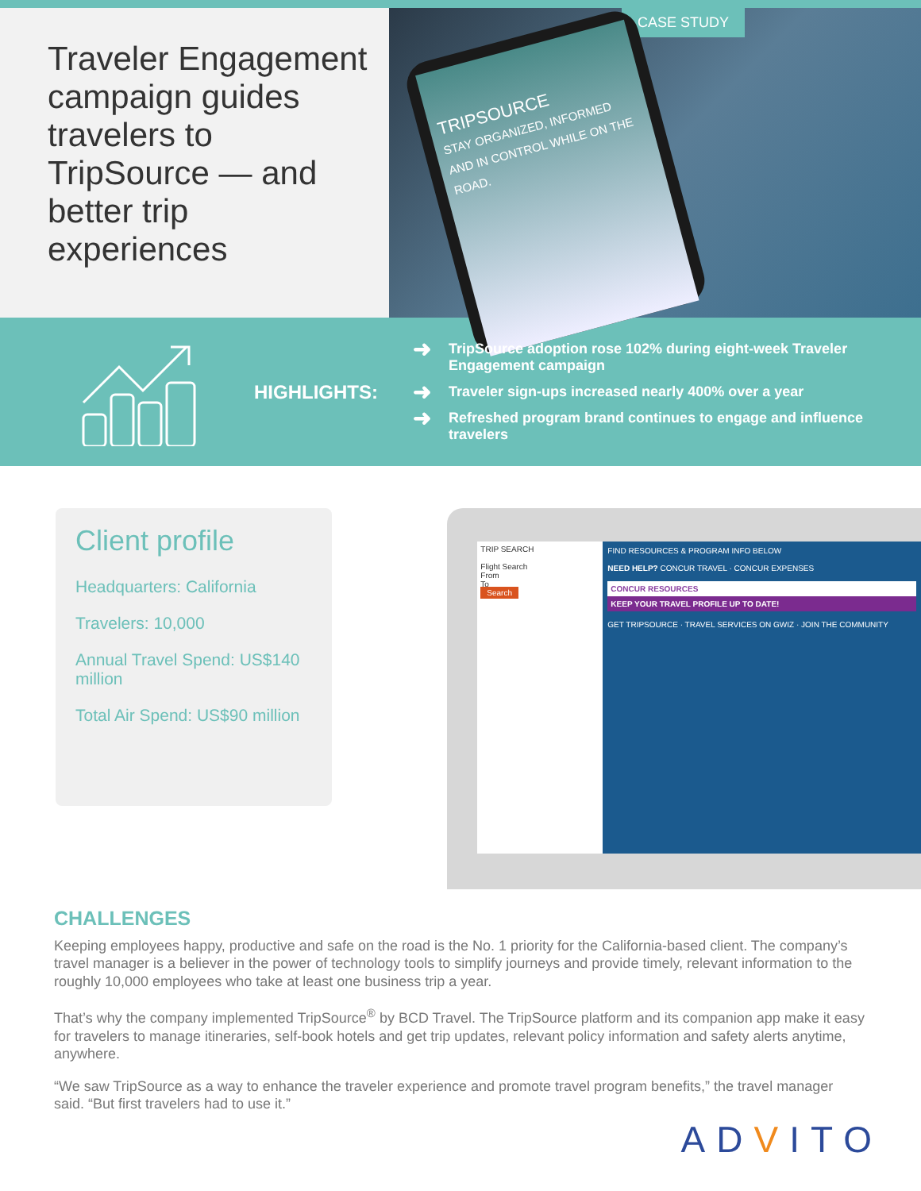Traveler Engagement campaign guides travelers to TripSource — and better trip experiences
CASE STUDY
TRIPSOURCE
STAY ORGANIZED, INFORMED AND IN CONTROL WHILE ON THE ROAD.
HIGHLIGHTS:
➜ TripSource adoption rose 102% during eight-week Traveler Engagement campaign
➜ Traveler sign-ups increased nearly 400% over a year
➜ Refreshed program brand continues to engage and influence travelers
Client profile
Headquarters: California
Travelers: 10,000
Annual Travel Spend: US$140 million
Total Air Spend: US$90 million
TRIP SEARCH
Flight Search
From
To
Search
FIND RESOURCES & PROGRAM INFO BELOW
NEED HELP? CONCUR TRAVEL · CONCUR EXPENSES
CONCUR RESOURCES
KEEP YOUR TRAVEL PROFILE UP TO DATE!
GET TRIPSOURCE · TRAVEL SERVICES ON GWIZ · JOIN THE COMMUNITY
CHALLENGES
Keeping employees happy, productive and safe on the road is the No. 1 priority for the California-based client. The company’s travel manager is a believer in the power of technology tools to simplify journeys and provide timely, relevant information to the roughly 10,000 employees who take at least one business trip a year.
That’s why the company implemented TripSource<sup>®</sup> by BCD Travel. The TripSource platform and its companion app make it easy for travelers to manage itineraries, self-book hotels and get trip updates, relevant policy information and safety alerts anytime, anywhere.
“We saw TripSource as a way to enhance the traveler experience and promote travel program benefits,” the travel manager said. “But first travelers had to use it.”
ADVITO